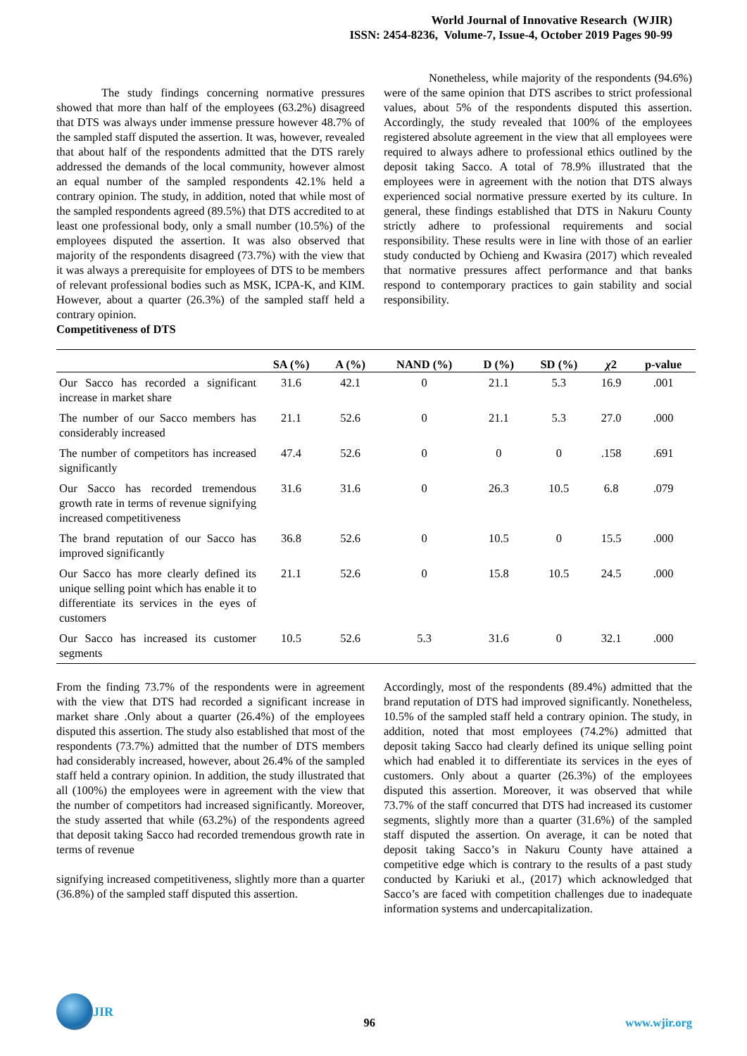World Journal of Innovative Research (WJIR)
ISSN: 2454-8236, Volume-7, Issue-4, October 2019 Pages 90-99
The study findings concerning normative pressures showed that more than half of the employees (63.2%) disagreed that DTS was always under immense pressure however 48.7% of the sampled staff disputed the assertion. It was, however, revealed that about half of the respondents admitted that the DTS rarely addressed the demands of the local community, however almost an equal number of the sampled respondents 42.1% held a contrary opinion. The study, in addition, noted that while most of the sampled respondents agreed (89.5%) that DTS accredited to at least one professional body, only a small number (10.5%) of the employees disputed the assertion. It was also observed that majority of the respondents disagreed (73.7%) with the view that it was always a prerequisite for employees of DTS to be members of relevant professional bodies such as MSK, ICPA-K, and KIM. However, about a quarter (26.3%) of the sampled staff held a contrary opinion.
Competitiveness of DTS
Nonetheless, while majority of the respondents (94.6%) were of the same opinion that DTS ascribes to strict professional values, about 5% of the respondents disputed this assertion. Accordingly, the study revealed that 100% of the employees registered absolute agreement in the view that all employees were required to always adhere to professional ethics outlined by the deposit taking Sacco. A total of 78.9% illustrated that the employees were in agreement with the notion that DTS always experienced social normative pressure exerted by its culture. In general, these findings established that DTS in Nakuru County strictly adhere to professional requirements and social responsibility. These results were in line with those of an earlier study conducted by Ochieng and Kwasira (2017) which revealed that normative pressures affect performance and that banks respond to contemporary practices to gain stability and social responsibility.
| | SA (%) | A (%) | NAND (%) | D (%) | SD (%) | χ 2 | p-value |
| --- | --- | --- | --- | --- | --- | --- | --- |
| Our Sacco has recorded a significant increase in market share | 31.6 | 42.1 | 0 | 21.1 | 5.3 | 16.9 | .001 |
| The number of our Sacco members has considerably increased | 21.1 | 52.6 | 0 | 21.1 | 5.3 | 27.0 | .000 |
| The number of competitors has increased significantly | 47.4 | 52.6 | 0 | 0 | 0 | .158 | .691 |
| Our Sacco has recorded tremendous growth rate in terms of revenue signifying increased competitiveness | 31.6 | 31.6 | 0 | 26.3 | 10.5 | 6.8 | .079 |
| The brand reputation of our Sacco has improved significantly | 36.8 | 52.6 | 0 | 10.5 | 0 | 15.5 | .000 |
| Our Sacco has more clearly defined its unique selling point which has enable it to differentiate its services in the eyes of customers | 21.1 | 52.6 | 0 | 15.8 | 10.5 | 24.5 | .000 |
| Our Sacco has increased its customer segments | 10.5 | 52.6 | 5.3 | 31.6 | 0 | 32.1 | .000 |
From the finding 73.7% of the respondents were in agreement with the view that DTS had recorded a significant increase in market share .Only about a quarter (26.4%) of the employees disputed this assertion. The study also established that most of the respondents (73.7%) admitted that the number of DTS members had considerably increased, however, about 26.4% of the sampled staff held a contrary opinion. In addition, the study illustrated that all (100%) the employees were in agreement with the view that the number of competitors had increased significantly. Moreover, the study asserted that while (63.2%) of the respondents agreed that deposit taking Sacco had recorded tremendous growth rate in terms of revenue
signifying increased competitiveness, slightly more than a quarter (36.8%) of the sampled staff disputed this assertion.
Accordingly, most of the respondents (89.4%) admitted that the brand reputation of DTS had improved significantly. Nonetheless, 10.5% of the sampled staff held a contrary opinion. The study, in addition, noted that most employees (74.2%) admitted that deposit taking Sacco had clearly defined its unique selling point which had enabled it to differentiate its services in the eyes of customers. Only about a quarter (26.3%) of the employees disputed this assertion. Moreover, it was observed that while 73.7% of the staff concurred that DTS had increased its customer segments, slightly more than a quarter (31.6%) of the sampled staff disputed the assertion. On average, it can be noted that deposit taking Sacco’s in Nakuru County have attained a competitive edge which is contrary to the results of a past study conducted by Kariuki et al., (2017) which acknowledged that Sacco’s are faced with competition challenges due to inadequate information systems and undercapitalization.
JIR
96
www.wjir.org